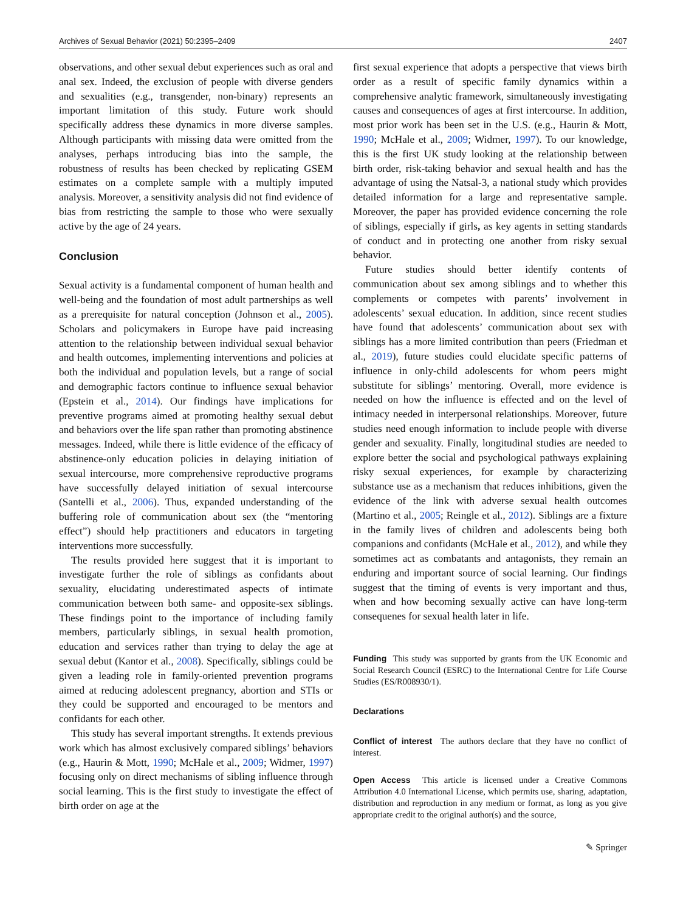Archives of Sexual Behavior (2021) 50:2395–2409 2407
observations, and other sexual debut experiences such as oral and anal sex. Indeed, the exclusion of people with diverse genders and sexualities (e.g., transgender, non-binary) represents an important limitation of this study. Future work should specifically address these dynamics in more diverse samples. Although participants with missing data were omitted from the analyses, perhaps introducing bias into the sample, the robustness of results has been checked by replicating GSEM estimates on a complete sample with a multiply imputed analysis. Moreover, a sensitivity analysis did not find evidence of bias from restricting the sample to those who were sexually active by the age of 24 years.
Conclusion
Sexual activity is a fundamental component of human health and well-being and the foundation of most adult partnerships as well as a prerequisite for natural conception (Johnson et al., 2005). Scholars and policymakers in Europe have paid increasing attention to the relationship between individual sexual behavior and health outcomes, implementing interventions and policies at both the individual and population levels, but a range of social and demographic factors continue to influence sexual behavior (Epstein et al., 2014). Our findings have implications for preventive programs aimed at promoting healthy sexual debut and behaviors over the life span rather than promoting abstinence messages. Indeed, while there is little evidence of the efficacy of abstinence-only education policies in delaying initiation of sexual intercourse, more comprehensive reproductive programs have successfully delayed initiation of sexual intercourse (Santelli et al., 2006). Thus, expanded understanding of the buffering role of communication about sex (the “mentoring effect”) should help practitioners and educators in targeting interventions more successfully.
The results provided here suggest that it is important to investigate further the role of siblings as confidants about sexuality, elucidating underestimated aspects of intimate communication between both same- and opposite-sex siblings. These findings point to the importance of including family members, particularly siblings, in sexual health promotion, education and services rather than trying to delay the age at sexual debut (Kantor et al., 2008). Specifically, siblings could be given a leading role in family-oriented prevention programs aimed at reducing adolescent pregnancy, abortion and STIs or they could be supported and encouraged to be mentors and confidants for each other.
This study has several important strengths. It extends previous work which has almost exclusively compared siblings’ behaviors (e.g., Haurin & Mott, 1990; McHale et al., 2009; Widmer, 1997) focusing only on direct mechanisms of sibling influence through social learning. This is the first study to investigate the effect of birth order on age at the
first sexual experience that adopts a perspective that views birth order as a result of specific family dynamics within a comprehensive analytic framework, simultaneously investigating causes and consequences of ages at first intercourse. In addition, most prior work has been set in the U.S. (e.g., Haurin & Mott, 1990; McHale et al., 2009; Widmer, 1997). To our knowledge, this is the first UK study looking at the relationship between birth order, risk-taking behavior and sexual health and has the advantage of using the Natsal-3, a national study which provides detailed information for a large and representative sample. Moreover, the paper has provided evidence concerning the role of siblings, especially if girls, as key agents in setting standards of conduct and in protecting one another from risky sexual behavior.
Future studies should better identify contents of communication about sex among siblings and to whether this complements or competes with parents’ involvement in adolescents’ sexual education. In addition, since recent studies have found that adolescents’ communication about sex with siblings has a more limited contribution than peers (Friedman et al., 2019), future studies could elucidate specific patterns of influence in only-child adolescents for whom peers might substitute for siblings’ mentoring. Overall, more evidence is needed on how the influence is effected and on the level of intimacy needed in interpersonal relationships. Moreover, future studies need enough information to include people with diverse gender and sexuality. Finally, longitudinal studies are needed to explore better the social and psychological pathways explaining risky sexual experiences, for example by characterizing substance use as a mechanism that reduces inhibitions, given the evidence of the link with adverse sexual health outcomes (Martino et al., 2005; Reingle et al., 2012). Siblings are a fixture in the family lives of children and adolescents being both companions and confidants (McHale et al., 2012), and while they sometimes act as combatants and antagonists, they remain an enduring and important source of social learning. Our findings suggest that the timing of events is very important and thus, when and how becoming sexually active can have long-term consequenes for sexual health later in life.
Funding This study was supported by grants from the UK Economic and Social Research Council (ESRC) to the International Centre for Life Course Studies (ES/R008930/1).
Declarations
Conflict of interest The authors declare that they have no conflict of interest.
Open Access This article is licensed under a Creative Commons Attribution 4.0 International License, which permits use, sharing, adaptation, distribution and reproduction in any medium or format, as long as you give appropriate credit to the original author(s) and the source,
✎ Springer